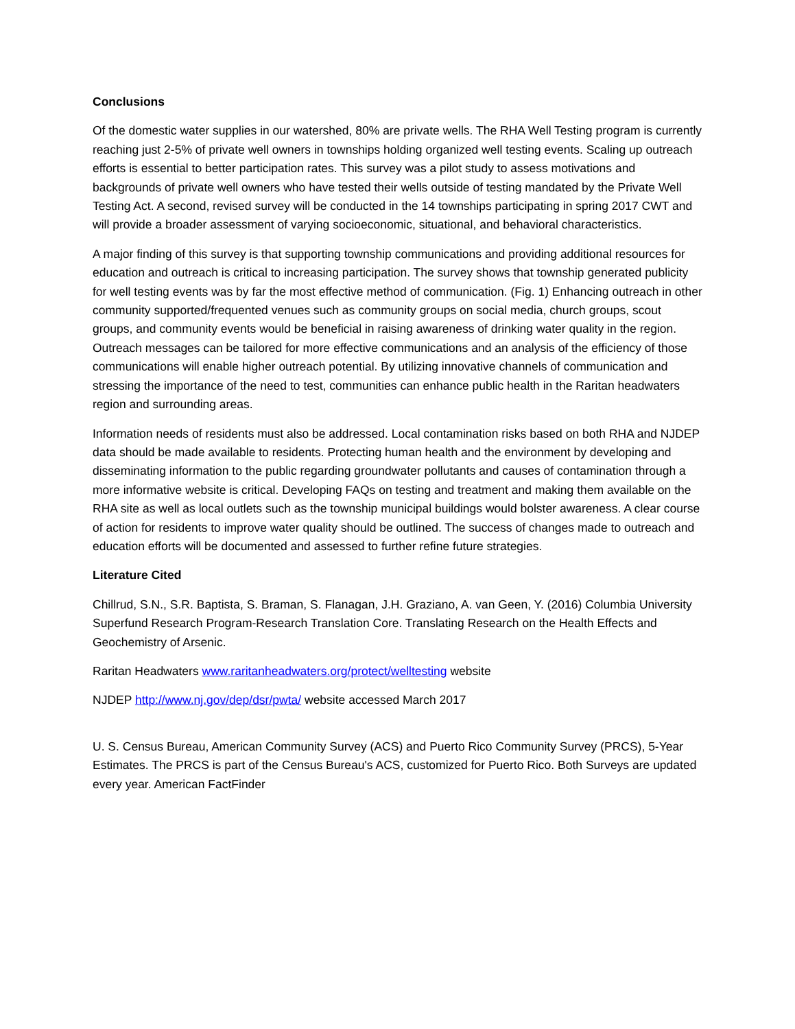Conclusions
Of the domestic water supplies in our watershed, 80% are private wells. The RHA Well Testing program is currently reaching just 2-5% of private well owners in townships holding organized well testing events. Scaling up outreach efforts is essential to better participation rates. This survey was a pilot study to assess motivations and backgrounds of private well owners who have tested their wells outside of testing mandated by the Private Well Testing Act. A second, revised survey will be conducted in the 14 townships participating in spring 2017 CWT and will provide a broader assessment of varying socioeconomic, situational, and behavioral characteristics.
A major finding of this survey is that supporting township communications and providing additional resources for education and outreach is critical to increasing participation. The survey shows that township generated publicity for well testing events was by far the most effective method of communication. (Fig. 1) Enhancing outreach in other community supported/frequented venues such as community groups on social media, church groups, scout groups, and community events would be beneficial in raising awareness of drinking water quality in the region. Outreach messages can be tailored for more effective communications and an analysis of the efficiency of those communications will enable higher outreach potential. By utilizing innovative channels of communication and stressing the importance of the need to test, communities can enhance public health in the Raritan headwaters region and surrounding areas.
Information needs of residents must also be addressed. Local contamination risks based on both RHA and NJDEP data should be made available to residents. Protecting human health and the environment by developing and disseminating information to the public regarding groundwater pollutants and causes of contamination through a more informative website is critical. Developing FAQs on testing and treatment and making them available on the RHA site as well as local outlets such as the township municipal buildings would bolster awareness. A clear course of action for residents to improve water quality should be outlined. The success of changes made to outreach and education efforts will be documented and assessed to further refine future strategies.
Literature Cited
Chillrud, S.N., S.R. Baptista, S. Braman, S. Flanagan, J.H. Graziano, A. van Geen, Y. (2016) Columbia University Superfund Research Program-Research Translation Core. Translating Research on the Health Effects and Geochemistry of Arsenic.
Raritan Headwaters www.raritanheadwaters.org/protect/welltesting website
NJDEP http://www.nj.gov/dep/dsr/pwta/ website accessed March 2017
U. S. Census Bureau, American Community Survey (ACS) and Puerto Rico Community Survey (PRCS), 5-Year Estimates. The PRCS is part of the Census Bureau's ACS, customized for Puerto Rico. Both Surveys are updated every year. American FactFinder